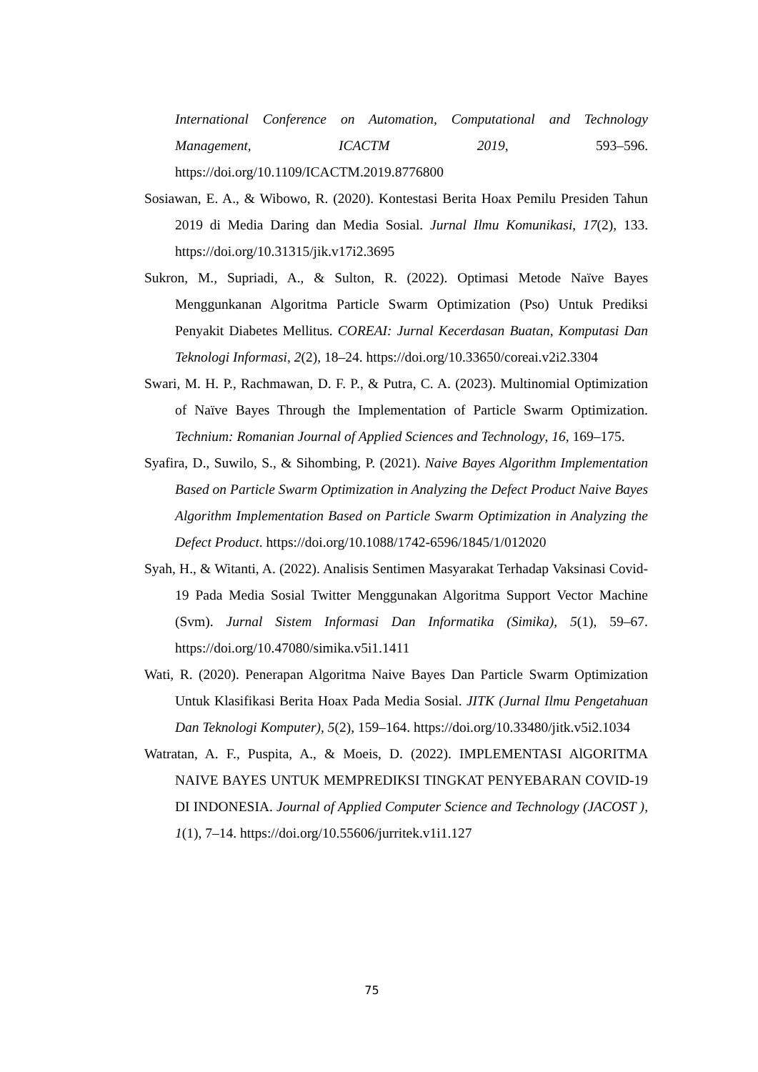International Conference on Automation, Computational and Technology Management, ICACTM 2019, 593–596. https://doi.org/10.1109/ICACTM.2019.8776800
Sosiawan, E. A., & Wibowo, R. (2020). Kontestasi Berita Hoax Pemilu Presiden Tahun 2019 di Media Daring dan Media Sosial. Jurnal Ilmu Komunikasi, 17(2), 133. https://doi.org/10.31315/jik.v17i2.3695
Sukron, M., Supriadi, A., & Sulton, R. (2022). Optimasi Metode Naïve Bayes Menggunkanan Algoritma Particle Swarm Optimization (Pso) Untuk Prediksi Penyakit Diabetes Mellitus. COREAI: Jurnal Kecerdasan Buatan, Komputasi Dan Teknologi Informasi, 2(2), 18–24. https://doi.org/10.33650/coreai.v2i2.3304
Swari, M. H. P., Rachmawan, D. F. P., & Putra, C. A. (2023). Multinomial Optimization of Naïve Bayes Through the Implementation of Particle Swarm Optimization. Technium: Romanian Journal of Applied Sciences and Technology, 16, 169–175.
Syafira, D., Suwilo, S., & Sihombing, P. (2021). Naive Bayes Algorithm Implementation Based on Particle Swarm Optimization in Analyzing the Defect Product Naive Bayes Algorithm Implementation Based on Particle Swarm Optimization in Analyzing the Defect Product. https://doi.org/10.1088/1742-6596/1845/1/012020
Syah, H., & Witanti, A. (2022). Analisis Sentimen Masyarakat Terhadap Vaksinasi Covid-19 Pada Media Sosial Twitter Menggunakan Algoritma Support Vector Machine (Svm). Jurnal Sistem Informasi Dan Informatika (Simika), 5(1), 59–67. https://doi.org/10.47080/simika.v5i1.1411
Wati, R. (2020). Penerapan Algoritma Naive Bayes Dan Particle Swarm Optimization Untuk Klasifikasi Berita Hoax Pada Media Sosial. JITK (Jurnal Ilmu Pengetahuan Dan Teknologi Komputer), 5(2), 159–164. https://doi.org/10.33480/jitk.v5i2.1034
Watratan, A. F., Puspita, A., & Moeis, D. (2022). IMPLEMENTASI AlGORITMA NAIVE BAYES UNTUK MEMPREDIKSI TINGKAT PENYEBARAN COVID-19 DI INDONESIA. Journal of Applied Computer Science and Technology (JACOST ), 1(1), 7–14. https://doi.org/10.55606/jurritek.v1i1.127
75